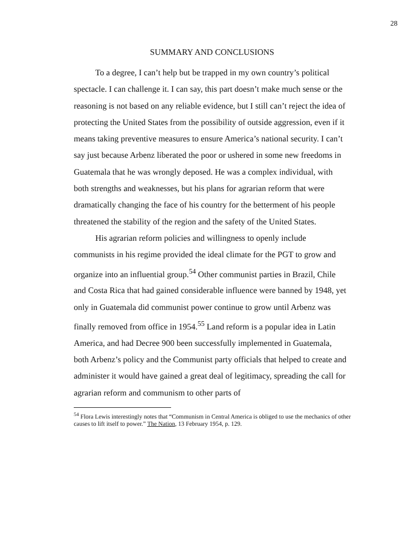28
SUMMARY AND CONCLUSIONS
To a degree, I can’t help but be trapped in my own country’s political spectacle. I can challenge it. I can say, this part doesn’t make much sense or the reasoning is not based on any reliable evidence, but I still can’t reject the idea of protecting the United States from the possibility of outside aggression, even if it means taking preventive measures to ensure America’s national security. I can’t say just because Arbenz liberated the poor or ushered in some new freedoms in Guatemala that he was wrongly deposed. He was a complex individual, with both strengths and weaknesses, but his plans for agrarian reform that were dramatically changing the face of his country for the betterment of his people threatened the stability of the region and the safety of the United States.
His agrarian reform policies and willingness to openly include communists in his regime provided the ideal climate for the PGT to grow and organize into an influential group.<sup>54</sup> Other communist parties in Brazil, Chile and Costa Rica that had gained considerable influence were banned by 1948, yet only in Guatemala did communist power continue to grow until Arbenz was finally removed from office in 1954.<sup>55</sup> Land reform is a popular idea in Latin America, and had Decree 900 been successfully implemented in Guatemala, both Arbenz’s policy and the Communist party officials that helped to create and administer it would have gained a great deal of legitimacy, spreading the call for agrarian reform and communism to other parts of
<sup>54</sup> Flora Lewis interestingly notes that “Communism in Central America is obliged to use the mechanics of other causes to lift itself to power.” The Nation, 13 February 1954, p. 129.